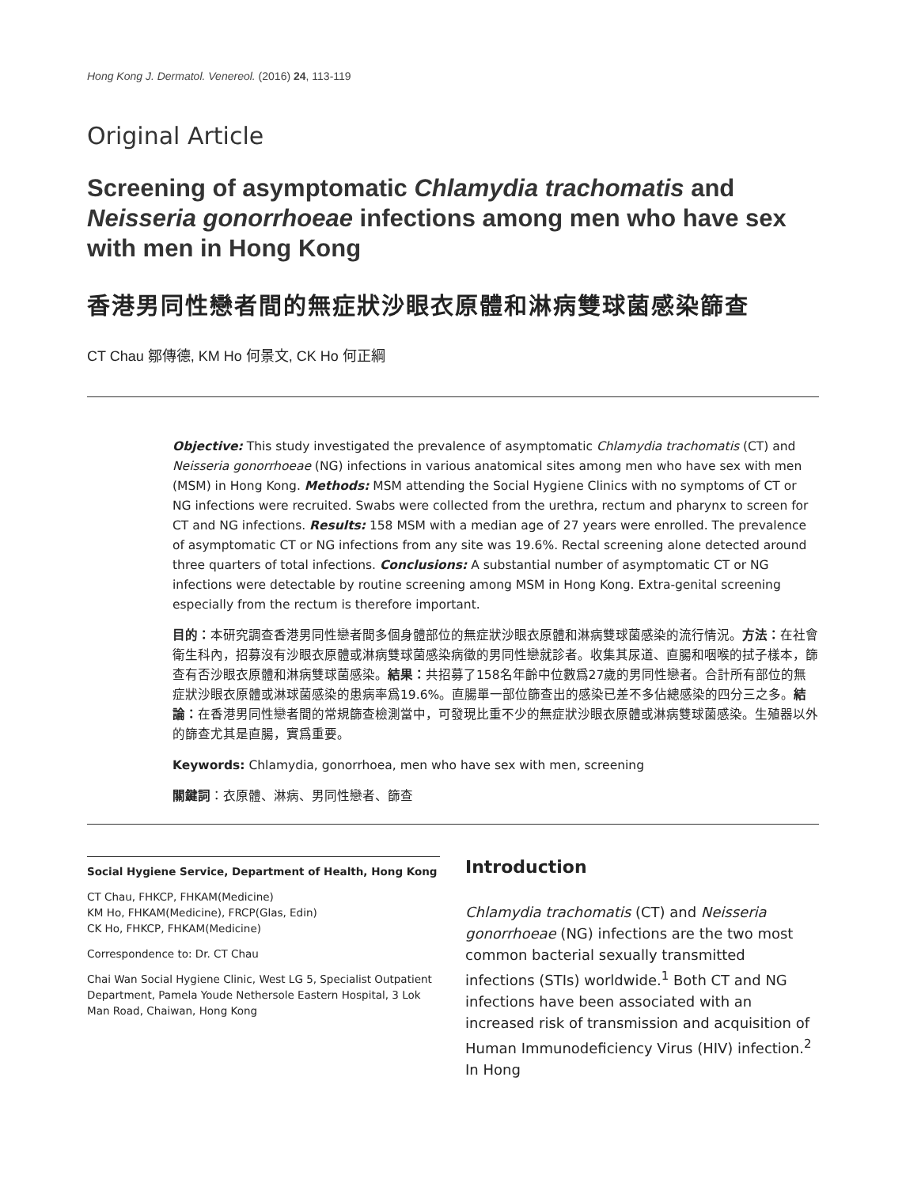Hong Kong J. Dermatol. Venereol. (2016) 24, 113-119
Original Article
Screening of asymptomatic Chlamydia trachomatis and Neisseria gonorrhoeae infections among men who have sex with men in Hong Kong
香港男同性戀者間的無症狀沙眼衣原體和淋病雙球菌感染篩查
CT Chau 鄒傳德, KM Ho 何景文, CK Ho 何正綱
Objective: This study investigated the prevalence of asymptomatic Chlamydia trachomatis (CT) and Neisseria gonorrhoeae (NG) infections in various anatomical sites among men who have sex with men (MSM) in Hong Kong. Methods: MSM attending the Social Hygiene Clinics with no symptoms of CT or NG infections were recruited. Swabs were collected from the urethra, rectum and pharynx to screen for CT and NG infections. Results: 158 MSM with a median age of 27 years were enrolled. The prevalence of asymptomatic CT or NG infections from any site was 19.6%. Rectal screening alone detected around three quarters of total infections. Conclusions: A substantial number of asymptomatic CT or NG infections were detectable by routine screening among MSM in Hong Kong. Extra-genital screening especially from the rectum is therefore important.
目的：本研究調查香港男同性戀者間多個身體部位的無症狀沙眼衣原體和淋病雙球菌感染的流行情況。方法：在社會衛生科內，招募沒有沙眼衣原體或淋病雙球菌感染病徵的男同性戀就診者。收集其尿道、直腸和咽喉的拭子樣本，篩查有否沙眼衣原體和淋病雙球菌感染。結果：共招募了158名年齡中位數爲27歲的男同性戀者。合計所有部位的無症狀沙眼衣原體或淋球菌感染的患病率爲19.6%。直腸單一部位篩查出的感染已差不多佔總感染的四分三之多。結論：在香港男同性戀者間的常規篩查檢測當中，可發現比重不少的無症狀沙眼衣原體或淋病雙球菌感染。生殖器以外的篩查尤其是直腸，實爲重要。
Keywords: Chlamydia, gonorrhoea, men who have sex with men, screening
關鍵詞：衣原體、淋病、男同性戀者、篩查
Social Hygiene Service, Department of Health, Hong Kong
CT Chau, FHKCP, FHKAM(Medicine)
KM Ho, FHKAM(Medicine), FRCP(Glas, Edin)
CK Ho, FHKCP, FHKAM(Medicine)
Correspondence to: Dr. CT Chau
Chai Wan Social Hygiene Clinic, West LG 5, Specialist Outpatient Department, Pamela Youde Nethersole Eastern Hospital, 3 Lok Man Road, Chaiwan, Hong Kong
Introduction
Chlamydia trachomatis (CT) and Neisseria gonorrhoeae (NG) infections are the two most common bacterial sexually transmitted infections (STIs) worldwide.<sup>1</sup> Both CT and NG infections have been associated with an increased risk of transmission and acquisition of Human Immunodeficiency Virus (HIV) infection.<sup>2</sup> In Hong